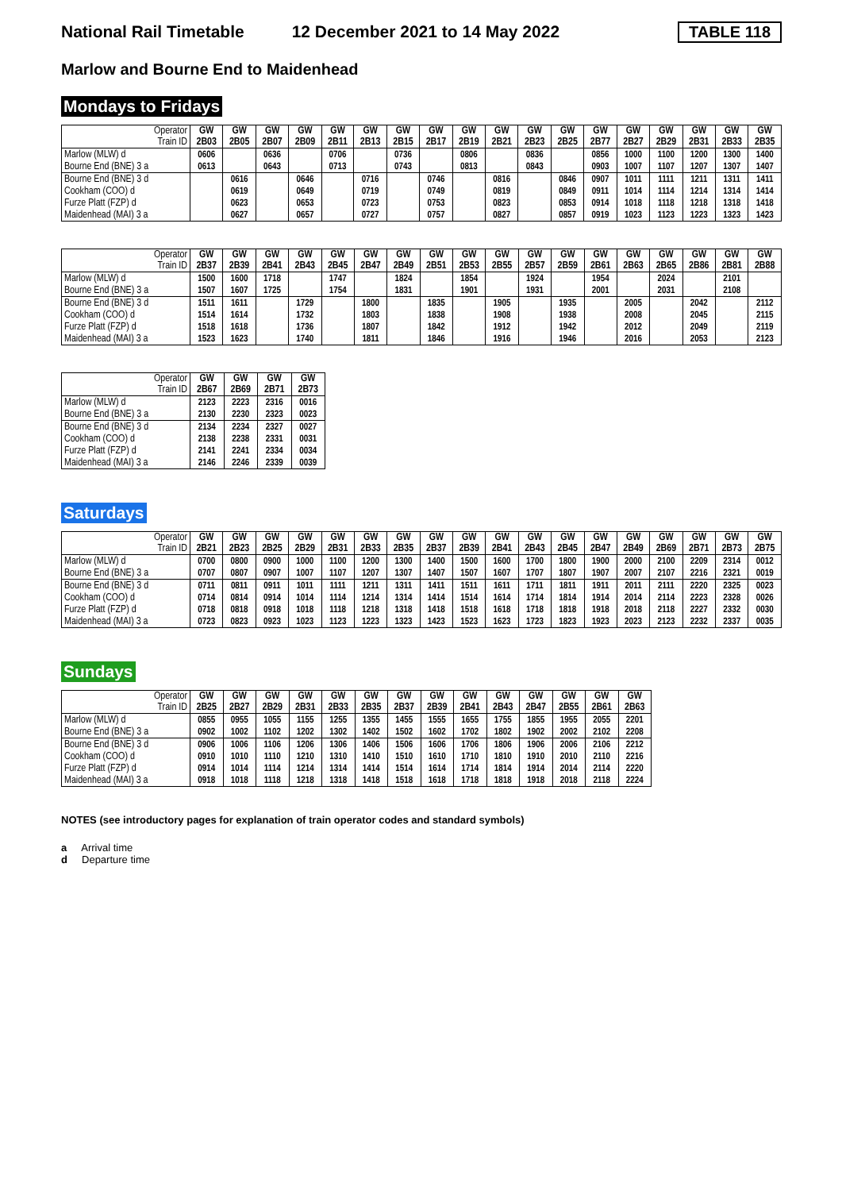National Rail Timetable 12 December 2021 to 14 May 2022 TABLE 118
Marlow and Bourne End to Maidenhead
Mondays to Fridays
| Operator Train ID | GW 2B03 | GW 2B05 | GW 2B07 | GW 2B09 | GW 2B11 | GW 2B13 | GW 2B15 | GW 2B17 | GW 2B19 | GW 2B21 | GW 2B23 | GW 2B25 | GW 2B77 | GW 2B27 | GW 2B29 | GW 2B31 | GW 2B33 | GW 2B35 |
| --- | --- | --- | --- | --- | --- | --- | --- | --- | --- | --- | --- | --- | --- | --- | --- | --- | --- | --- |
| Marlow (MLW) d | 0606 | | 0636 | | 0706 | | 0736 | | 0806 | | 0836 | | 0856 | 1000 | 1100 | 1200 | 1300 | 1400 |
| Bourne End (BNE) 3 a | 0613 | | 0643 | | 0713 | | 0743 | | 0813 | | 0843 | | 0903 | 1007 | 1107 | 1207 | 1307 | 1407 |
| Bourne End (BNE) 3 d | | 0616 | | 0646 | | 0716 | | 0746 | | 0816 | | 0846 | 0907 | 1011 | 1111 | 1211 | 1311 | 1411 |
| Cookham (COO) d | | 0619 | | 0649 | | 0719 | | 0749 | | 0819 | | 0849 | 0911 | 1014 | 1114 | 1214 | 1314 | 1414 |
| Furze Platt (FZP) d | | 0623 | | 0653 | | 0723 | | 0753 | | 0823 | | 0853 | 0914 | 1018 | 1118 | 1218 | 1318 | 1418 |
| Maidenhead (MAI) 3 a | | 0627 | | 0657 | | 0727 | | 0757 | | 0827 | | 0857 | 0919 | 1023 | 1123 | 1223 | 1323 | 1423 |
| Operator Train ID | GW 2B37 | GW 2B39 | GW 2B41 | GW 2B43 | GW 2B45 | GW 2B47 | GW 2B49 | GW 2B51 | GW 2B53 | GW 2B55 | GW 2B57 | GW 2B59 | GW 2B61 | GW 2B63 | GW 2B65 | GW 2B86 | GW 2B81 | GW 2B88 |
| --- | --- | --- | --- | --- | --- | --- | --- | --- | --- | --- | --- | --- | --- | --- | --- | --- | --- | --- |
| Marlow (MLW) d | 1500 | 1600 | 1718 | | 1747 | | 1824 | | 1854 | | 1924 | | 1954 | | 2024 | | 2101 | |
| Bourne End (BNE) 3 a | 1507 | 1607 | 1725 | | 1754 | | 1831 | | 1901 | | 1931 | | 2001 | | 2031 | | 2108 | |
| Bourne End (BNE) 3 d | 1511 | 1611 | | 1729 | | 1800 | | 1835 | | 1905 | | 1935 | | 2005 | | 2042 | | 2112 |
| Cookham (COO) d | 1514 | 1614 | | 1732 | | 1803 | | 1838 | | 1908 | | 1938 | | 2008 | | 2045 | | 2115 |
| Furze Platt (FZP) d | 1518 | 1618 | | 1736 | | 1807 | | 1842 | | 1912 | | 1942 | | 2012 | | 2049 | | 2119 |
| Maidenhead (MAI) 3 a | 1523 | 1623 | | 1740 | | 1811 | | 1846 | | 1916 | | 1946 | | 2016 | | 2053 | | 2123 |
| Operator Train ID | GW 2B67 | GW 2B69 | GW 2B71 | GW 2B73 |
| --- | --- | --- | --- | --- |
| Marlow (MLW) d | 2123 | 2223 | 2316 | 0016 |
| Bourne End (BNE) 3 a | 2130 | 2230 | 2323 | 0023 |
| Bourne End (BNE) 3 d | 2134 | 2234 | 2327 | 0027 |
| Cookham (COO) d | 2138 | 2238 | 2331 | 0031 |
| Furze Platt (FZP) d | 2141 | 2241 | 2334 | 0034 |
| Maidenhead (MAI) 3 a | 2146 | 2246 | 2339 | 0039 |
Saturdays
| Operator Train ID | GW 2B21 | GW 2B23 | GW 2B25 | GW 2B29 | GW 2B31 | GW 2B33 | GW 2B35 | GW 2B37 | GW 2B39 | GW 2B41 | GW 2B43 | GW 2B45 | GW 2B47 | GW 2B49 | GW 2B69 | GW 2B71 | GW 2B73 | GW 2B75 |
| --- | --- | --- | --- | --- | --- | --- | --- | --- | --- | --- | --- | --- | --- | --- | --- | --- | --- | --- |
| Marlow (MLW) d | 0700 | 0800 | 0900 | 1000 | 1100 | 1200 | 1300 | 1400 | 1500 | 1600 | 1700 | 1800 | 1900 | 2000 | 2100 | 2209 | 2314 | 0012 |
| Bourne End (BNE) 3 a | 0707 | 0807 | 0907 | 1007 | 1107 | 1207 | 1307 | 1407 | 1507 | 1607 | 1707 | 1807 | 1907 | 2007 | 2107 | 2216 | 2321 | 0019 |
| Bourne End (BNE) 3 d | 0711 | 0811 | 0911 | 1011 | 1111 | 1211 | 1311 | 1411 | 1511 | 1611 | 1711 | 1811 | 1911 | 2011 | 2111 | 2220 | 2325 | 0023 |
| Cookham (COO) d | 0714 | 0814 | 0914 | 1014 | 1114 | 1214 | 1314 | 1414 | 1514 | 1614 | 1714 | 1814 | 1914 | 2014 | 2114 | 2223 | 2328 | 0026 |
| Furze Platt (FZP) d | 0718 | 0818 | 0918 | 1018 | 1118 | 1218 | 1318 | 1418 | 1518 | 1618 | 1718 | 1818 | 1918 | 2018 | 2118 | 2227 | 2332 | 0030 |
| Maidenhead (MAI) 3 a | 0723 | 0823 | 0923 | 1023 | 1123 | 1223 | 1323 | 1423 | 1523 | 1623 | 1723 | 1823 | 1923 | 2023 | 2123 | 2232 | 2337 | 0035 |
Sundays
| Operator Train ID | GW 2B25 | GW 2B27 | GW 2B29 | GW 2B31 | GW 2B33 | GW 2B35 | GW 2B37 | GW 2B39 | GW 2B41 | GW 2B43 | GW 2B47 | GW 2B55 | GW 2B61 | GW 2B63 |
| --- | --- | --- | --- | --- | --- | --- | --- | --- | --- | --- | --- | --- | --- | --- |
| Marlow (MLW) d | 0855 | 0955 | 1055 | 1155 | 1255 | 1355 | 1455 | 1555 | 1655 | 1755 | 1855 | 1955 | 2055 | 2201 |
| Bourne End (BNE) 3 a | 0902 | 1002 | 1102 | 1202 | 1302 | 1402 | 1502 | 1602 | 1702 | 1802 | 1902 | 2002 | 2102 | 2208 |
| Bourne End (BNE) 3 d | 0906 | 1006 | 1106 | 1206 | 1306 | 1406 | 1506 | 1606 | 1706 | 1806 | 1906 | 2006 | 2106 | 2212 |
| Cookham (COO) d | 0910 | 1010 | 1110 | 1210 | 1310 | 1410 | 1510 | 1610 | 1710 | 1810 | 1910 | 2010 | 2110 | 2216 |
| Furze Platt (FZP) d | 0914 | 1014 | 1114 | 1214 | 1314 | 1414 | 1514 | 1614 | 1714 | 1814 | 1914 | 2014 | 2114 | 2220 |
| Maidenhead (MAI) 3 a | 0918 | 1018 | 1118 | 1218 | 1318 | 1418 | 1518 | 1618 | 1718 | 1818 | 1918 | 2018 | 2118 | 2224 |
NOTES (see introductory pages for explanation of train operator codes and standard symbols)
a Arrival time
d Departure time